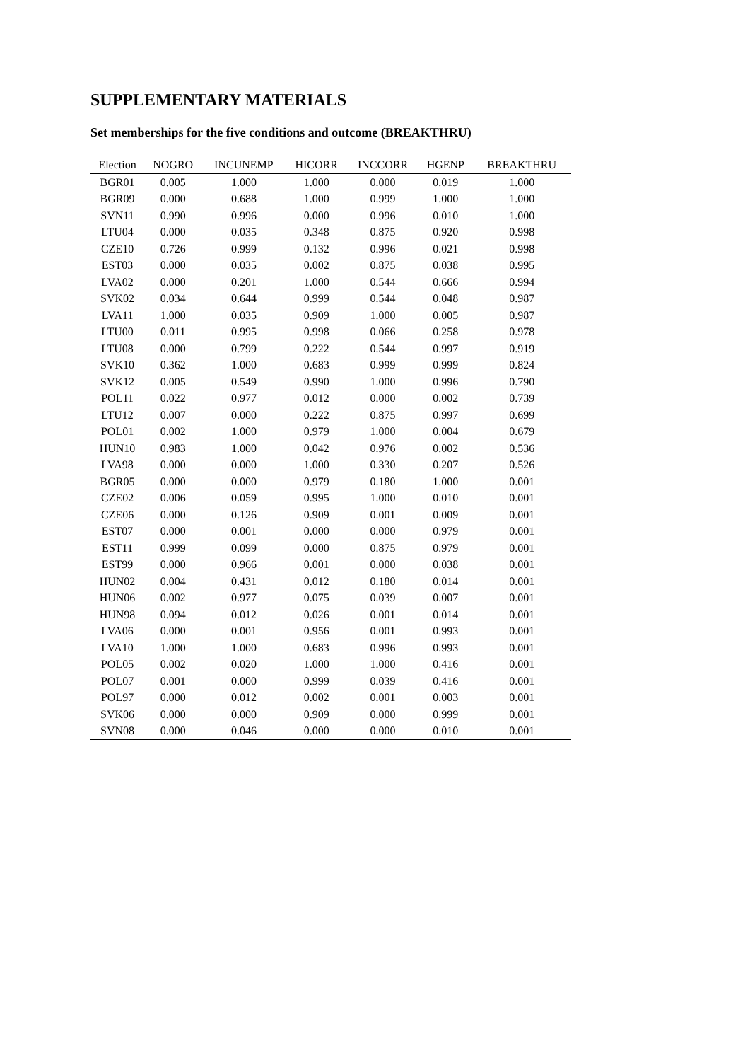SUPPLEMENTARY MATERIALS
Set memberships for the five conditions and outcome (BREAKTHRU)
| Election | NOGRO | INCUNEMP | HICORR | INCCORR | HGENP | BREAKTHRU |
| --- | --- | --- | --- | --- | --- | --- |
| BGR01 | 0.005 | 1.000 | 1.000 | 0.000 | 0.019 | 1.000 |
| BGR09 | 0.000 | 0.688 | 1.000 | 0.999 | 1.000 | 1.000 |
| SVN11 | 0.990 | 0.996 | 0.000 | 0.996 | 0.010 | 1.000 |
| LTU04 | 0.000 | 0.035 | 0.348 | 0.875 | 0.920 | 0.998 |
| CZE10 | 0.726 | 0.999 | 0.132 | 0.996 | 0.021 | 0.998 |
| EST03 | 0.000 | 0.035 | 0.002 | 0.875 | 0.038 | 0.995 |
| LVA02 | 0.000 | 0.201 | 1.000 | 0.544 | 0.666 | 0.994 |
| SVK02 | 0.034 | 0.644 | 0.999 | 0.544 | 0.048 | 0.987 |
| LVA11 | 1.000 | 0.035 | 0.909 | 1.000 | 0.005 | 0.987 |
| LTU00 | 0.011 | 0.995 | 0.998 | 0.066 | 0.258 | 0.978 |
| LTU08 | 0.000 | 0.799 | 0.222 | 0.544 | 0.997 | 0.919 |
| SVK10 | 0.362 | 1.000 | 0.683 | 0.999 | 0.999 | 0.824 |
| SVK12 | 0.005 | 0.549 | 0.990 | 1.000 | 0.996 | 0.790 |
| POL11 | 0.022 | 0.977 | 0.012 | 0.000 | 0.002 | 0.739 |
| LTU12 | 0.007 | 0.000 | 0.222 | 0.875 | 0.997 | 0.699 |
| POL01 | 0.002 | 1.000 | 0.979 | 1.000 | 0.004 | 0.679 |
| HUN10 | 0.983 | 1.000 | 0.042 | 0.976 | 0.002 | 0.536 |
| LVA98 | 0.000 | 0.000 | 1.000 | 0.330 | 0.207 | 0.526 |
| BGR05 | 0.000 | 0.000 | 0.979 | 0.180 | 1.000 | 0.001 |
| CZE02 | 0.006 | 0.059 | 0.995 | 1.000 | 0.010 | 0.001 |
| CZE06 | 0.000 | 0.126 | 0.909 | 0.001 | 0.009 | 0.001 |
| EST07 | 0.000 | 0.001 | 0.000 | 0.000 | 0.979 | 0.001 |
| EST11 | 0.999 | 0.099 | 0.000 | 0.875 | 0.979 | 0.001 |
| EST99 | 0.000 | 0.966 | 0.001 | 0.000 | 0.038 | 0.001 |
| HUN02 | 0.004 | 0.431 | 0.012 | 0.180 | 0.014 | 0.001 |
| HUN06 | 0.002 | 0.977 | 0.075 | 0.039 | 0.007 | 0.001 |
| HUN98 | 0.094 | 0.012 | 0.026 | 0.001 | 0.014 | 0.001 |
| LVA06 | 0.000 | 0.001 | 0.956 | 0.001 | 0.993 | 0.001 |
| LVA10 | 1.000 | 1.000 | 0.683 | 0.996 | 0.993 | 0.001 |
| POL05 | 0.002 | 0.020 | 1.000 | 1.000 | 0.416 | 0.001 |
| POL07 | 0.001 | 0.000 | 0.999 | 0.039 | 0.416 | 0.001 |
| POL97 | 0.000 | 0.012 | 0.002 | 0.001 | 0.003 | 0.001 |
| SVK06 | 0.000 | 0.000 | 0.909 | 0.000 | 0.999 | 0.001 |
| SVN08 | 0.000 | 0.046 | 0.000 | 0.000 | 0.010 | 0.001 |